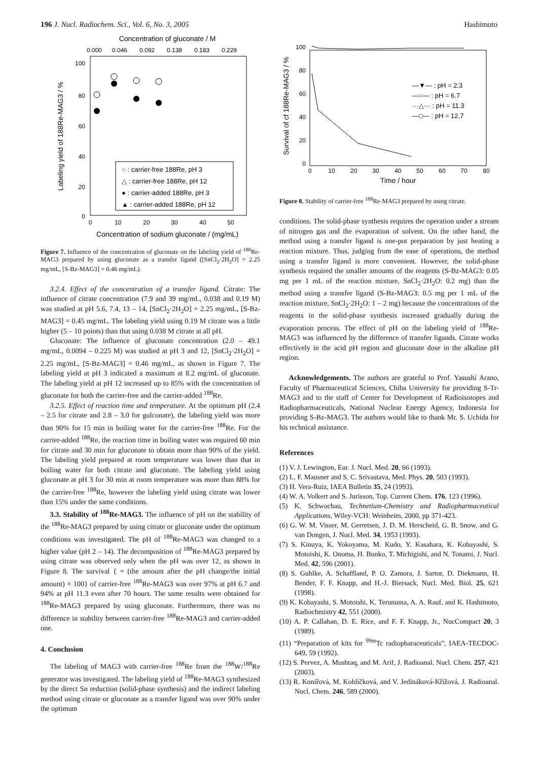196 J. Nucl. Radiochem. Sci., Vol. 6, No. 3, 2005 Hashimoto
Concentration of gluconate / M
0.000
0.046
0.092
0.138
0.183
0.229
100
80
60
40
20
0
0
10
20
30
40
50
Concentration of sodium gluconate / (mg/mL)
Labeling yield of 188Re-MAG3 / %
○ : carrier-free 188Re, pH 3
△ : carrier-free 188Re, pH 12
● : carrier-added 188Re, pH 3
▲ : carrier-added 188Re, pH 12
Figure 7. Influence of the concentration of gluconate on the labeling yield of <sup>188</sup>Re-MAG3 prepared by using gluconate as a transfer ligand ([SnCl<sub>2</sub>·2H<sub>2</sub>O] = 2.25 mg/mL, [S-Bz-MAG3] = 0.46 mg/mL).
3.2.4. Effect of the concentration of a transfer ligand. Citrate: The influence of citrate concentration (7.9 and 39 mg/mL, 0.038 and 0.19 M) was studied at pH 5.6, 7.4, 13 – 14, [SnCl<sub>2</sub>·2H<sub>2</sub>O] = 2.25 mg/mL, [S-Bz-MAG3] = 0.45 mg/mL. The labeling yield using 0.19 M citrate was a little higher (5 – 10 points) than that using 0.038 M citrate at all pH.
Gluconate: The influence of gluconate concentration (2.0 – 49.1 mg/mL, 0.0094 – 0.225 M) was studied at pH 3 and 12, [SnCl<sub>2</sub>·2H<sub>2</sub>O] = 2.25 mg/mL, [S-Bz-MAG3] = 0.46 mg/mL, as shown in Figure 7. The labeling yield at pH 3 indicated a maximum at 8.2 mg/mL of gluconate. The labeling yield at pH 12 increased up to 85% with the concentration of gluconate for both the carrier-free and the carrier-added <sup>188</sup>Re.
3.2.5. Effect of reaction time and temperature. At the optimum pH (2.4 – 2.5 for citrate and 2.8 – 3.0 for gulconate), the labeling yield was more than 90% for 15 min in boiling water for the carrier-free <sup>188</sup>Re. For the carrier-added <sup>188</sup>Re, the reaction time in boiling water was required 60 min for citrate and 30 min for gluconate to obtain more than 90% of the yield. The labeling yield prepared at room temperature was lower than that in boiling water for both citrate and gluconate. The labeling yield using gluconate at pH 3 for 30 min at room temperature was more than 88% for the carrier-free <sup>188</sup>Re, however the labeling yield using citrate was lower than 15% under the same conditions.
3.3. Stability of <sup>188</sup>Re-MAG3. The influence of pH on the stability of the <sup>188</sup>Re-MAG3 prepared by using citrate or gluconate under the optimum conditions was investigated. The pH of <sup>188</sup>Re-MAG3 was changed to a higher value (pH 2 – 14). The decomposition of <sup>188</sup>Re-MAG3 prepared by using citrate was observed only when the pH was over 12, as shown in Figure 8. The survival { = (the amount after the pH change/the initial amount) × 100} of carrier-free <sup>188</sup>Re-MAG3 was over 97% at pH 6.7 and 94% at pH 11.3 even after 70 hours. The same results were obtained for <sup>188</sup>Re-MAG3 prepared by using gluconate. Furthermore, there was no difference in stability between carrier-free <sup>188</sup>Re-MAG3 and carrier-added one.
4. Conclusion
The labeling of MAG3 with carrier-free <sup>188</sup>Re from the <sup>188</sup>W/<sup>188</sup>Re generator was investigated. The labeling yield of <sup>188</sup>Re-MAG3 synthesized by the direct Sn reduction (solid-phase synthesis) and the indirect labeling method using citrate or gluconate as a transfer ligand was over 90% under the optimum
100
80
60
40
20
0
0
10
20
30
40
50
60
70
80
Time / hour
Survival of cf 188Re-MAG3 / %
—▼— : pH = 2.3
—○— : pH = 6.7
···△··· : pH = 11.3
—□— : pH = 12.7
Figure 8. Stability of carrier-free <sup>188</sup>Re-MAG3 prepared by using citrate.
conditions. The solid-phase synthesis requires the operation under a stream of nitrogen gas and the evaporation of solvent. On the other hand, the method using a transfer ligand is one-pot preparation by just heating a reaction mixture. Thus, judging from the ease of operations, the method using a transfer ligand is more convenient. However, the solid-phase synthesis required the smaller amounts of the reagents (S-Bz-MAG3: 0.05 mg per 1 mL of the reaction mixture, SnCl<sub>2</sub>·2H<sub>2</sub>O: 0.2 mg) than the method using a transfer ligand (S-Bz-MAG3: 0.5 mg per 1 mL of the reaction mixture, SnCl<sub>2</sub>·2H<sub>2</sub>O: 1 – 2 mg) because the concentrations of the reagents in the solid-phase synthesis increased gradually during the evaporation process. The effect of pH on the labeling yield of <sup>188</sup>Re-MAG3 was influenced by the difference of transfer ligands. Citrate works effectively in the acid pH region and gluconate dose in the alkaline pH region.
Acknowledgements. The authors are grateful to Prof. Yasushi Arano, Faculty of Pharmaceutical Sciences, Chiba University for providing S-Tr-MAG3 and to the staff of Center for Development of Radioisotopes and Radiopharmaceuticals, National Nuclear Energy Agency, Indonesia for providing S-Bz-MAG3. The authors would like to thank Mr. S. Uchida for his technical assistance.
References
(1) V. J. Lewington, Eur. J. Nucl. Med. 20, 66 (1993).
(2) L. F. Mausner and S. C. Srivastava, Med. Phys. 20, 503 (1993).
(3) H. Vera-Ruiz, IAEA Bulletin 35, 24 (1993).
(4) W. A. Volkert and S. Jurisson, Top. Current Chem. 176, 123 (1996).
(5) K. Schwochau, Technetium-Chemistry and Radiopharmaceutical Applications, Wiley-VCH: Weinheim, 2000, pp 371-423.
(6) G. W. M. Visser, M. Gerretsen, J. D. M. Herscheid, G. B. Snow, and G. van Dongen, J. Nucl. Med. 34, 1953 (1993).
(7) S. Kinuya, K. Yokoyama, M. Kudo, Y. Kasahara, K. Kobayashi, S. Motoishi, K. Onoma, H. Bunko, T. Michigishi, and N. Tonami, J. Nucl. Med. 42, 596 (2001).
(8) S. Guhlke, A. Schaffland, P. O. Zamora, J. Sartor, D. Diekmann, H. Bender, F. F. Knapp, and H.-J. Biersack, Nucl. Med. Biol. 25, 621 (1998).
(9) K. Kobayashi, S. Motoishi, K. Terunuma, A. A. Rauf, and K. Hashimoto, Radiochmistry 42, 551 (2000).
(10) A. P. Callahan, D. E. Rice, and F. F. Knapp, Jr., NucCompact 20, 3 (1989).
(11) “Preparation of kits for <sup>99m</sup>Tc radiopharaceuticals”, IAEA-TECDOC-649, 59 (1992).
(12) S. Pervez, A. Mushtaq, and M. Arif, J. Radioanal. Nucl. Chem. 257, 421 (2003).
(13) R. Konířová, M. Kohlíčková, and V. Jedináková-Křížová, J. Radioanal. Nucl. Chem. 246, 589 (2000).